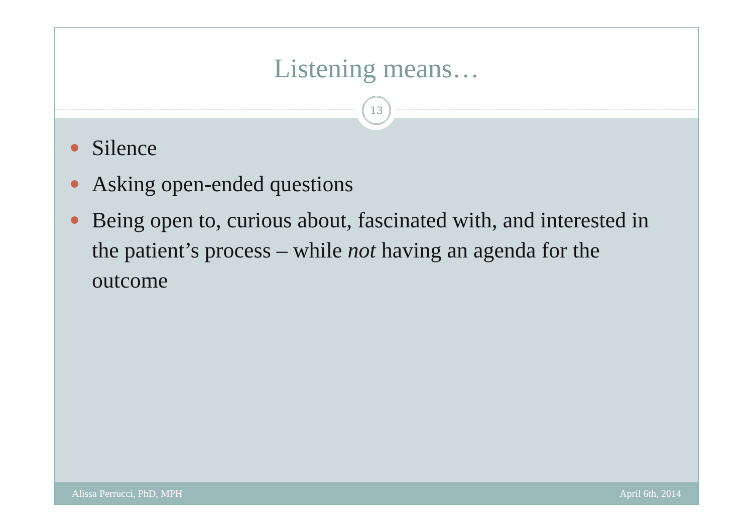Listening means…
Silence
Asking open-ended questions
Being open to, curious about, fascinated with, and interested in the patient’s process – while not having an agenda for the outcome
13
Alissa Perrucci, PhD, MPH April 6th, 2014